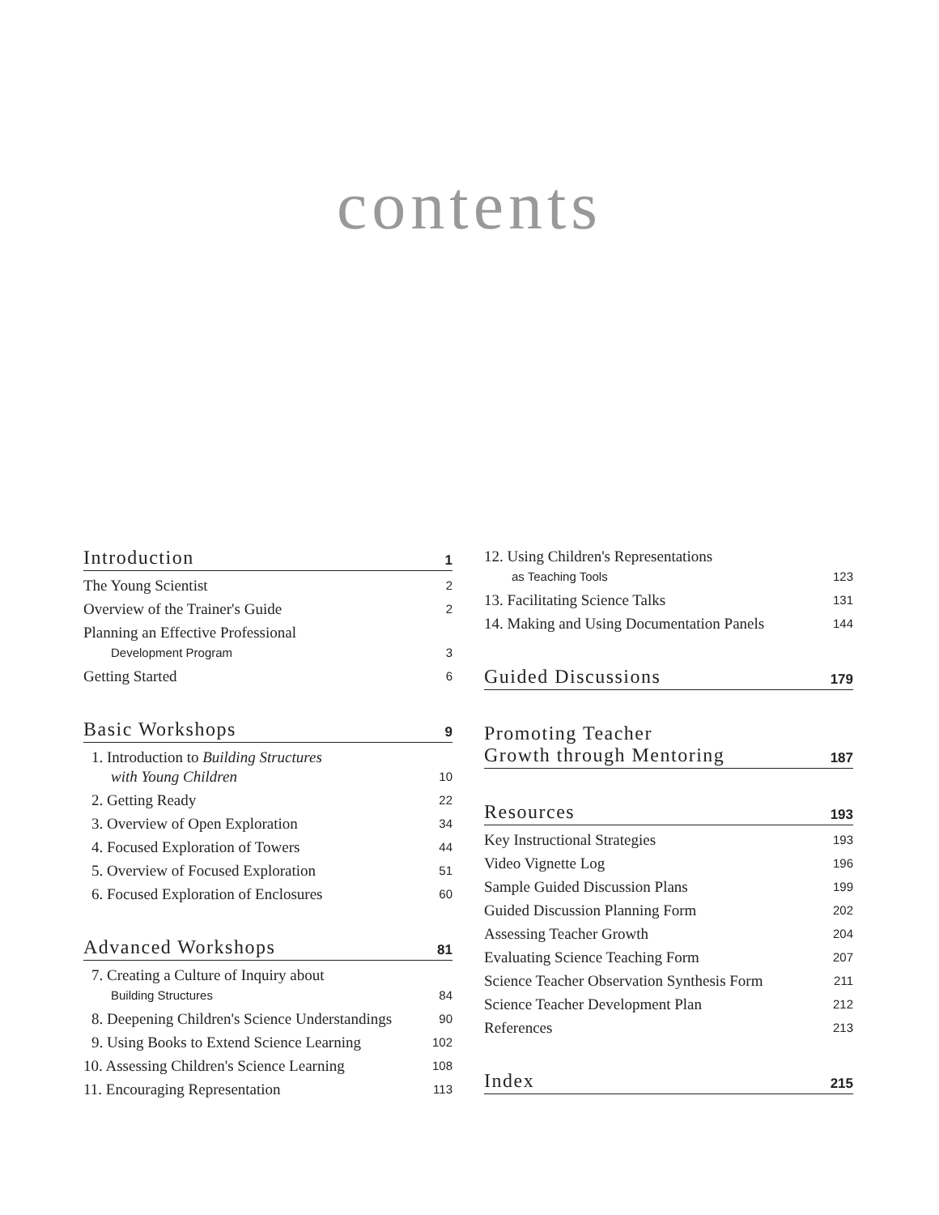contents
Introduction 1
The Young Scientist 2
Overview of the Trainer's Guide 2
Planning an Effective Professional
Development Program 3
Getting Started 6
Basic Workshops 9
1. Introduction to Building Structures
with Young Children 10
2. Getting Ready 22
3. Overview of Open Exploration 34
4. Focused Exploration of Towers 44
5. Overview of Focused Exploration 51
6. Focused Exploration of Enclosures 60
Advanced Workshops 81
7. Creating a Culture of Inquiry about
Building Structures 84
8. Deepening Children's Science Understandings 90
9. Using Books to Extend Science Learning 102
10. Assessing Children's Science Learning 108
11. Encouraging Representation 113
12. Using Children's Representations
as Teaching Tools 123
13. Facilitating Science Talks 131
14. Making and Using Documentation Panels 144
Guided Discussions 179
Promoting Teacher
Growth through Mentoring 187
Resources 193
Key Instructional Strategies 193
Video Vignette Log 196
Sample Guided Discussion Plans 199
Guided Discussion Planning Form 202
Assessing Teacher Growth 204
Evaluating Science Teaching Form 207
Science Teacher Observation Synthesis Form 211
Science Teacher Development Plan 212
References 213
Index 215